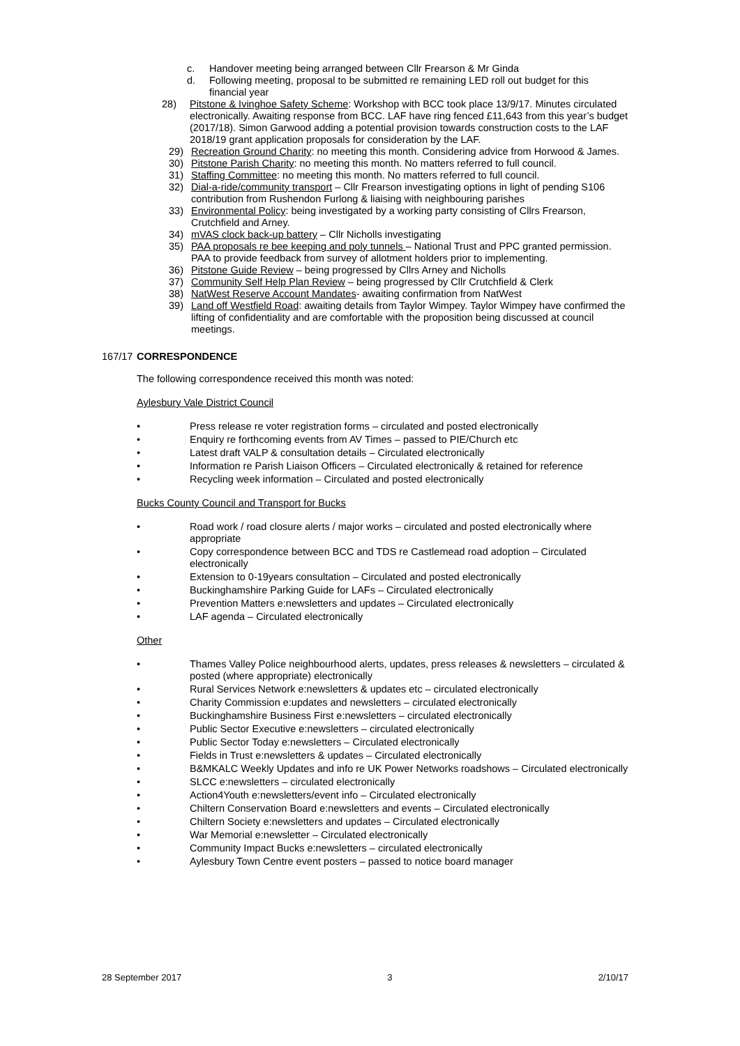c. Handover meeting being arranged between Cllr Frearson & Mr Ginda
d. Following meeting, proposal to be submitted re remaining LED roll out budget for this financial year
28) Pitstone & Ivinghoe Safety Scheme: Workshop with BCC took place 13/9/17. Minutes circulated electronically. Awaiting response from BCC. LAF have ring fenced £11,643 from this year’s budget (2017/18). Simon Garwood adding a potential provision towards construction costs to the LAF 2018/19 grant application proposals for consideration by the LAF.
29) Recreation Ground Charity: no meeting this month. Considering advice from Horwood & James.
30) Pitstone Parish Charity: no meeting this month. No matters referred to full council.
31) Staffing Committee: no meeting this month. No matters referred to full council.
32) Dial-a-ride/community transport – Cllr Frearson investigating options in light of pending S106 contribution from Rushendon Furlong & liaising with neighbouring parishes
33) Environmental Policy: being investigated by a working party consisting of Cllrs Frearson, Crutchfield and Arney.
34) mVAS clock back-up battery – Cllr Nicholls investigating
35) PAA proposals re bee keeping and poly tunnels – National Trust and PPC granted permission. PAA to provide feedback from survey of allotment holders prior to implementing.
36) Pitstone Guide Review – being progressed by Cllrs Arney and Nicholls
37) Community Self Help Plan Review – being progressed by Cllr Crutchfield & Clerk
38) NatWest Reserve Account Mandates- awaiting confirmation from NatWest
39) Land off Westfield Road: awaiting details from Taylor Wimpey. Taylor Wimpey have confirmed the lifting of confidentiality and are comfortable with the proposition being discussed at council meetings.
167/17 CORRESPONDENCE
The following correspondence received this month was noted:
Aylesbury Vale District Council
• Press release re voter registration forms – circulated and posted electronically
• Enquiry re forthcoming events from AV Times – passed to PIE/Church etc
• Latest draft VALP & consultation details – Circulated electronically
• Information re Parish Liaison Officers – Circulated electronically & retained for reference
• Recycling week information – Circulated and posted electronically
Bucks County Council and Transport for Bucks
• Road work / road closure alerts / major works – circulated and posted electronically where appropriate
• Copy correspondence between BCC and TDS re Castlemead road adoption – Circulated electronically
• Extension to 0-19years consultation – Circulated and posted electronically
• Buckinghamshire Parking Guide for LAFs – Circulated electronically
• Prevention Matters e:newsletters and updates – Circulated electronically
• LAF agenda – Circulated electronically
Other
• Thames Valley Police neighbourhood alerts, updates, press releases & newsletters – circulated & posted (where appropriate) electronically
• Rural Services Network e:newsletters & updates etc – circulated electronically
• Charity Commission e:updates and newsletters – circulated electronically
• Buckinghamshire Business First e:newsletters – circulated electronically
• Public Sector Executive e:newsletters – circulated electronically
• Public Sector Today e:newsletters – Circulated electronically
• Fields in Trust e:newsletters & updates – Circulated electronically
• B&MKALC Weekly Updates and info re UK Power Networks roadshows – Circulated electronically
• SLCC e:newsletters – circulated electronically
• Action4Youth e:newsletters/event info – Circulated electronically
• Chiltern Conservation Board e:newsletters and events – Circulated electronically
• Chiltern Society e:newsletters and updates – Circulated electronically
• War Memorial e:newsletter – Circulated electronically
• Community Impact Bucks e:newsletters – circulated electronically
• Aylesbury Town Centre event posters – passed to notice board manager
28 September 2017 3 2/10/17